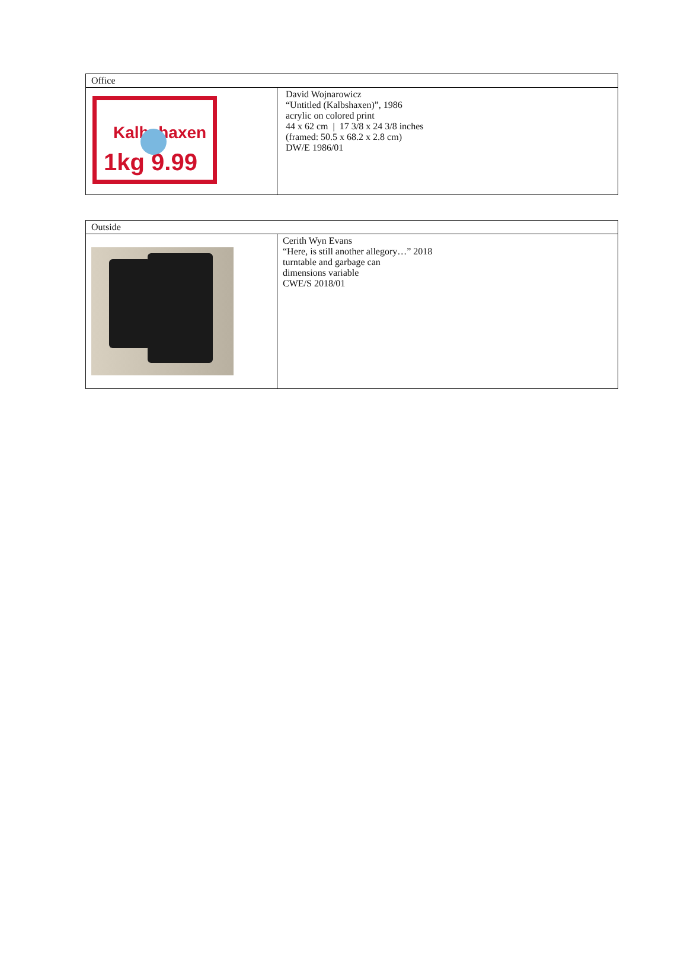| Office | |
| Kalbshaxen 1kg 9.99 | David Wojnarowicz “Untitled (Kalbshaxen)”, 1986 acrylic on colored print 44 x 62 cm / 17 3/8 x 24 3/8 inches (framed: 50.5 x 68.2 x 2.8 cm) DW/E 1986/01 |
| Outside | |
| | Cerith Wyn Evans “Here, is still another allegory…” 2018 turntable and garbage can dimensions variable CWE/S 2018/01 |